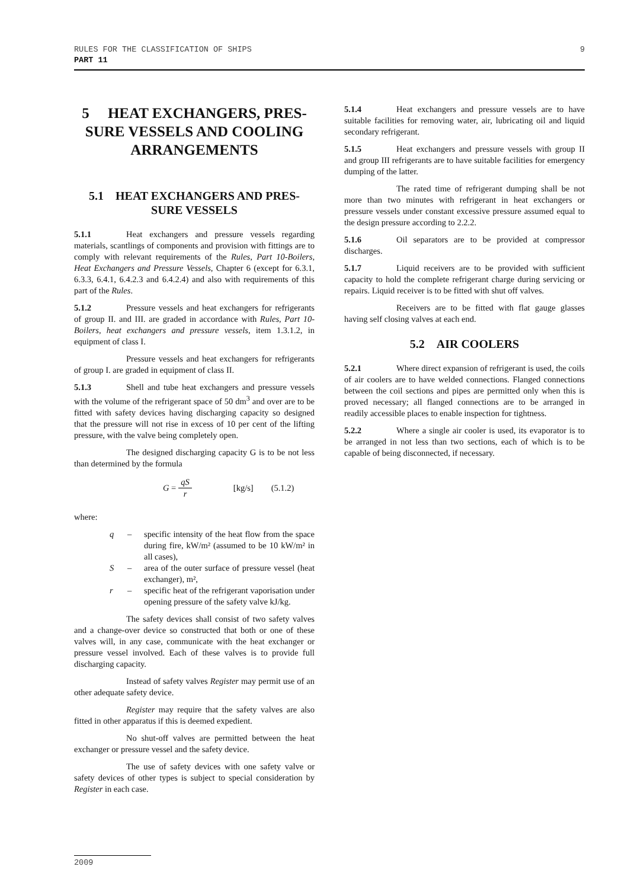9 RULES FOR THE CLASSIFICATION OF SHIPS
PART 11
5 HEAT EXCHANGERS, PRES-SURE VESSELS AND COOLING ARRANGEMENTS
5.1 HEAT EXCHANGERS AND PRES-SURE VESSELS
5.1.1 Heat exchangers and pressure vessels regarding materials, scantlings of components and provision with fittings are to comply with relevant requirements of the Rules, Part 10-Boilers, Heat Exchangers and Pressure Vessels, Chapter 6 (except for 6.3.1, 6.3.3, 6.4.1, 6.4.2.3 and 6.4.2.4) and also with requirements of this part of the Rules.
5.1.2 Pressure vessels and heat exchangers for refrigerants of group II. and III. are graded in accordance with Rules, Part 10-Boilers, heat exchangers and pressure vessels, item 1.3.1.2, in equipment of class I.
Pressure vessels and heat exchangers for refrigerants of group I. are graded in equipment of class II.
5.1.3 Shell and tube heat exchangers and pressure vessels with the volume of the refrigerant space of 50 dm<sup>3</sup> and over are to be fitted with safety devices having discharging capacity so designed that the pressure will not rise in excess of 10 per cent of the lifting pressure, with the valve being completely open.
The designed discharging capacity G is to be not less than determined by the formula
G = qS r [kg/s] (5.1.2)
where:
q – specific intensity of the heat flow from the space during fire, kW/m² (assumed to be 10 kW/m² in all cases),
S – area of the outer surface of pressure vessel (heat exchanger), m²,
r – specific heat of the refrigerant vaporisation under opening pressure of the safety valve kJ/kg.
The safety devices shall consist of two safety valves and a change-over device so constructed that both or one of these valves will, in any case, communicate with the heat exchanger or pressure vessel involved. Each of these valves is to provide full discharging capacity.
Instead of safety valves Register may permit use of an other adequate safety device.
Register may require that the safety valves are also fitted in other apparatus if this is deemed expedient.
No shut-off valves are permitted between the heat exchanger or pressure vessel and the safety device.
The use of safety devices with one safety valve or safety devices of other types is subject to special consideration by Register in each case.
5.1.4 Heat exchangers and pressure vessels are to have suitable facilities for removing water, air, lubricating oil and liquid secondary refrigerant.
5.1.5 Heat exchangers and pressure vessels with group II and group III refrigerants are to have suitable facilities for emergency dumping of the latter.
The rated time of refrigerant dumping shall be not more than two minutes with refrigerant in heat exchangers or pressure vessels under constant excessive pressure assumed equal to the design pressure according to 2.2.2.
5.1.6 Oil separators are to be provided at compressor discharges.
5.1.7 Liquid receivers are to be provided with sufficient capacity to hold the complete refrigerant charge during servicing or repairs. Liquid receiver is to be fitted with shut off valves.
Receivers are to be fitted with flat gauge glasses having self closing valves at each end.
5.2 AIR COOLERS
5.2.1 Where direct expansion of refrigerant is used, the coils of air coolers are to have welded connections. Flanged connections between the coil sections and pipes are permitted only when this is proved necessary; all flanged connections are to be arranged in readily accessible places to enable inspection for tightness.
5.2.2 Where a single air cooler is used, its evaporator is to be arranged in not less than two sections, each of which is to be capable of being disconnected, if necessary.
2009